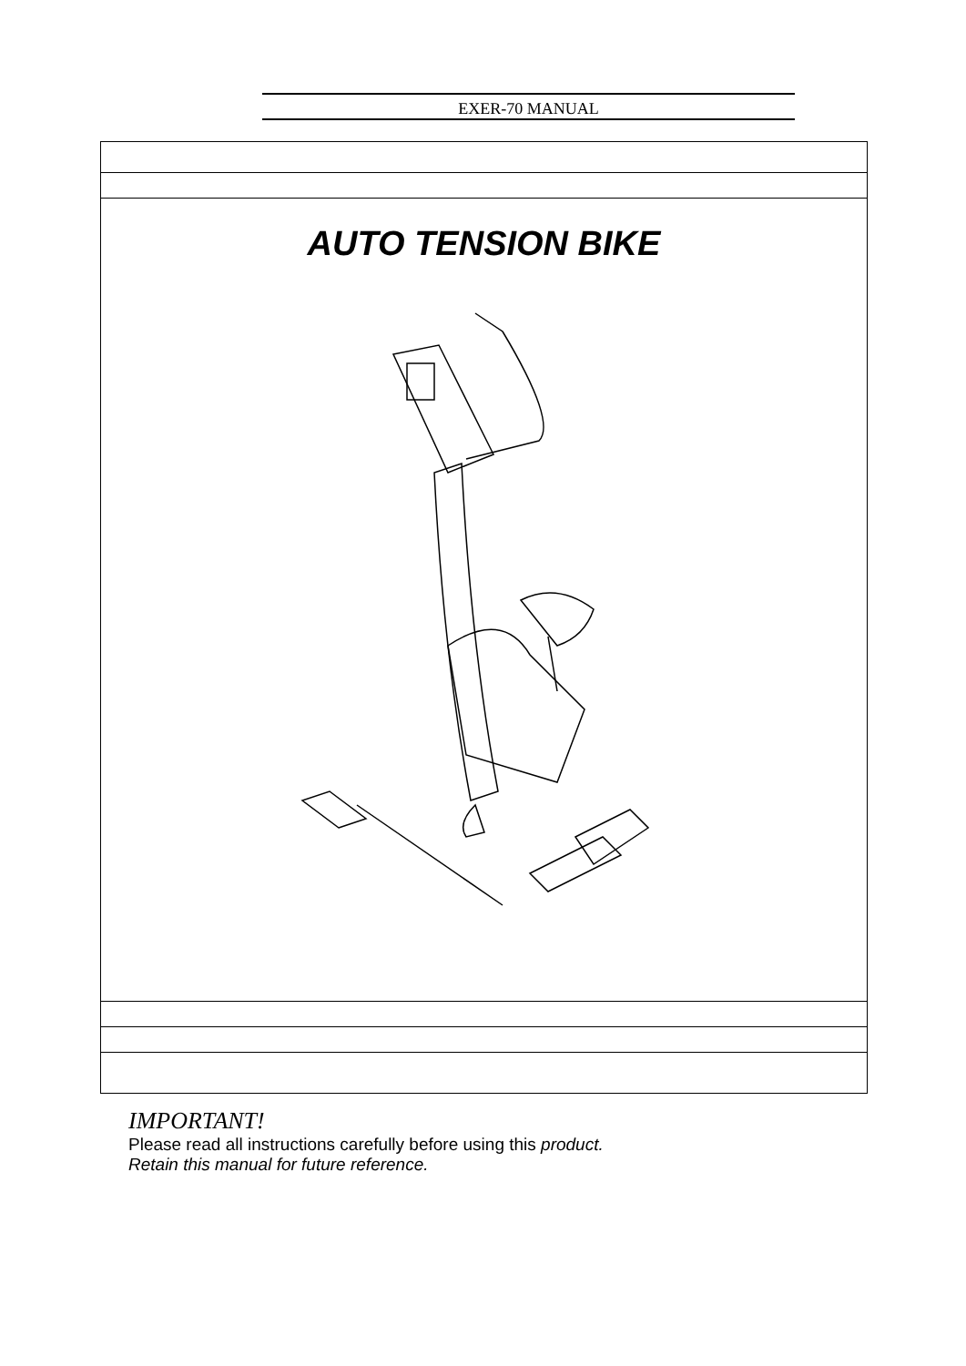EXER-70 MANUAL
AUTO TENSION BIKE
IMPORTANT!
Please read all instructions carefully before using this product.
Retain this manual for future reference.